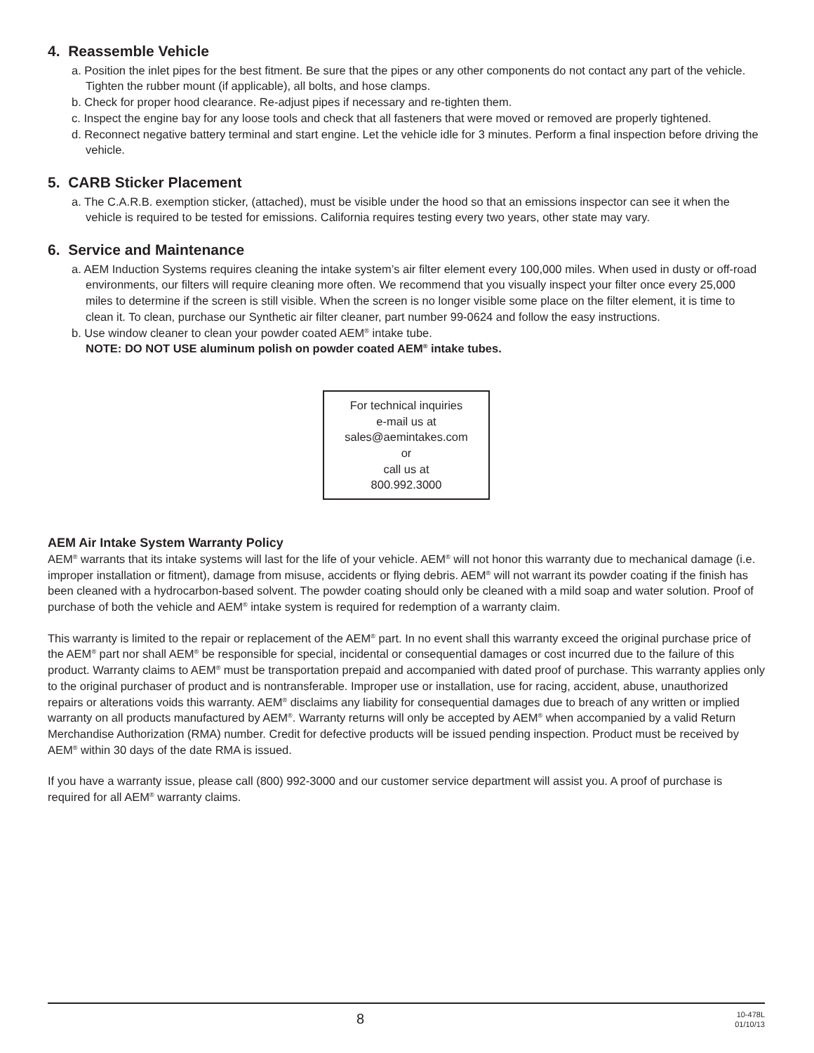4. Reassemble Vehicle
a. Position the inlet pipes for the best fitment. Be sure that the pipes or any other components do not contact any part of the vehicle. Tighten the rubber mount (if applicable), all bolts, and hose clamps.
b. Check for proper hood clearance. Re-adjust pipes if necessary and re-tighten them.
c. Inspect the engine bay for any loose tools and check that all fasteners that were moved or removed are properly tightened.
d. Reconnect negative battery terminal and start engine. Let the vehicle idle for 3 minutes. Perform a final inspection before driving the vehicle.
5. CARB Sticker Placement
a. The C.A.R.B. exemption sticker, (attached), must be visible under the hood so that an emissions inspector can see it when the vehicle is required to be tested for emissions. California requires testing every two years, other state may vary.
6. Service and Maintenance
a. AEM Induction Systems requires cleaning the intake system’s air filter element every 100,000 miles. When used in dusty or off-road environments, our filters will require cleaning more often. We recommend that you visually inspect your filter once every 25,000 miles to determine if the screen is still visible. When the screen is no longer visible some place on the filter element, it is time to clean it. To clean, purchase our Synthetic air filter cleaner, part number 99-0624 and follow the easy instructions.
b. Use window cleaner to clean your powder coated AEM<sup>®</sup> intake tube.
NOTE: DO NOT USE aluminum polish on powder coated AEM<sup>®</sup> intake tubes.
For technical inquiries
e-mail us at
sales@aemintakes.com
or
call us at
800.992.3000
AEM Air Intake System Warranty Policy
AEM<sup>®</sup> warrants that its intake systems will last for the life of your vehicle. AEM<sup>®</sup> will not honor this warranty due to mechanical damage (i.e. improper installation or fitment), damage from misuse, accidents or flying debris. AEM<sup>®</sup> will not warrant its powder coating if the finish has been cleaned with a hydrocarbon-based solvent. The powder coating should only be cleaned with a mild soap and water solution. Proof of purchase of both the vehicle and AEM<sup>®</sup> intake system is required for redemption of a warranty claim.
This warranty is limited to the repair or replacement of the AEM<sup>®</sup> part. In no event shall this warranty exceed the original purchase price of the AEM<sup>®</sup> part nor shall AEM<sup>®</sup> be responsible for special, incidental or consequential damages or cost incurred due to the failure of this product. Warranty claims to AEM<sup>®</sup> must be transportation prepaid and accompanied with dated proof of purchase. This warranty applies only to the original purchaser of product and is nontransferable. Improper use or installation, use for racing, accident, abuse, unauthorized repairs or alterations voids this warranty. AEM<sup>®</sup> disclaims any liability for consequential damages due to breach of any written or implied warranty on all products manufactured by AEM<sup>®</sup>. Warranty returns will only be accepted by AEM<sup>®</sup> when accompanied by a valid Return Merchandise Authorization (RMA) number. Credit for defective products will be issued pending inspection. Product must be received by AEM<sup>®</sup> within 30 days of the date RMA is issued.
If you have a warranty issue, please call (800) 992-3000 and our customer service department will assist you. A proof of purchase is required for all AEM<sup>®</sup> warranty claims.
8
10-478L
01/10/13